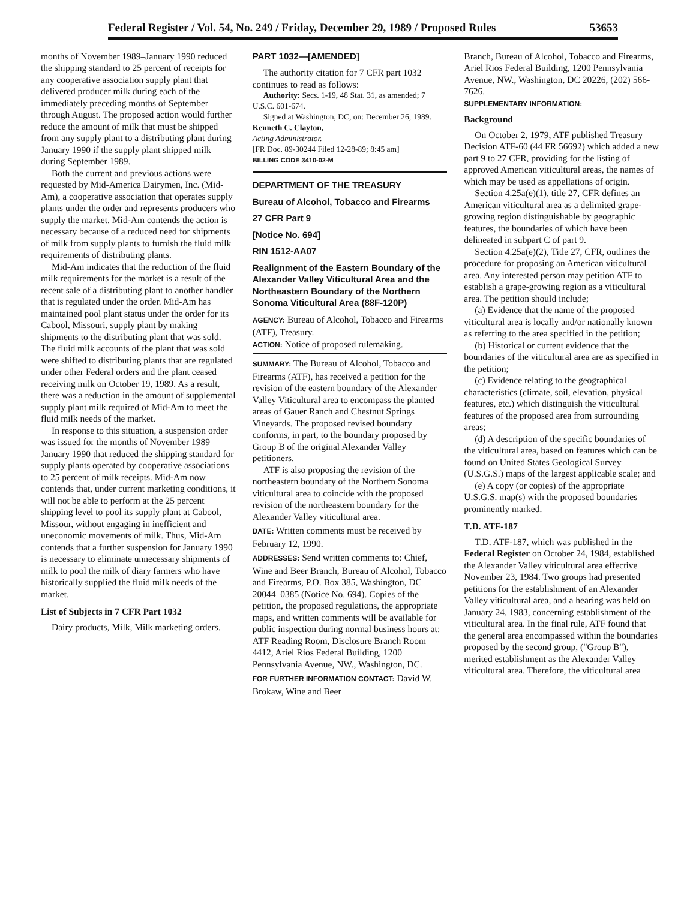Federal Register / Vol. 54, No. 249 / Friday, December 29, 1989 / Proposed Rules 53653
months of November 1989–January 1990 reduced the shipping standard to 25 percent of receipts for any cooperative association supply plant that delivered producer milk during each of the immediately preceding months of September through August. The proposed action would further reduce the amount of milk that must be shipped from any supply plant to a distributing plant during January 1990 if the supply plant shipped milk during September 1989.
Both the current and previous actions were requested by Mid-America Dairymen, Inc. (Mid-Am), a cooperative association that operates supply plants under the order and represents producers who supply the market. Mid-Am contends the action is necessary because of a reduced need for shipments of milk from supply plants to furnish the fluid milk requirements of distributing plants.
Mid-Am indicates that the reduction of the fluid milk requirements for the market is a result of the recent sale of a distributing plant to another handler that is regulated under the order. Mid-Am has maintained pool plant status under the order for its Cabool, Missouri, supply plant by making shipments to the distributing plant that was sold. The fluid milk accounts of the plant that was sold were shifted to distributing plants that are regulated under other Federal orders and the plant ceased receiving milk on October 19, 1989. As a result, there was a reduction in the amount of supplemental supply plant milk required of Mid-Am to meet the fluid milk needs of the market.
In response to this situation, a suspension order was issued for the months of November 1989–January 1990 that reduced the shipping standard for supply plants operated by cooperative associations to 25 percent of milk receipts. Mid-Am now contends that, under current marketing conditions, it will not be able to perform at the 25 percent shipping level to pool its supply plant at Cabool, Missour, without engaging in inefficient and uneconomic movements of milk. Thus, Mid-Am contends that a further suspension for January 1990 is necessary to eliminate unnecessary shipments of milk to pool the milk of diary farmers who have historically supplied the fluid milk needs of the market.
List of Subjects in 7 CFR Part 1032
Dairy products, Milk, Milk marketing orders.
PART 1032—[AMENDED]
The authority citation for 7 CFR part 1032 continues to read as follows:
Authority: Secs. 1-19, 48 Stat. 31, as amended; 7 U.S.C. 601-674.
Signed at Washington, DC, on: December 26, 1989.
Kenneth C. Clayton,
Acting Administrator.
[FR Doc. 89-30244 Filed 12-28-89; 8:45 am]
BILLING CODE 3410-02-M
DEPARTMENT OF THE TREASURY
Bureau of Alcohol, Tobacco and Firearms
27 CFR Part 9
[Notice No. 694]
RIN 1512-AA07
Realignment of the Eastern Boundary of the Alexander Valley Viticultural Area and the Northeastern Boundary of the Northern Sonoma Viticultural Area (88F-120P)
AGENCY: Bureau of Alcohol, Tobacco and Firearms (ATF), Treasury.
ACTION: Notice of proposed rulemaking.
SUMMARY: The Bureau of Alcohol, Tobacco and Firearms (ATF), has received a petition for the revision of the eastern boundary of the Alexander Valley Viticultural area to encompass the planted areas of Gauer Ranch and Chestnut Springs Vineyards. The proposed revised boundary conforms, in part, to the boundary proposed by Group B of the original Alexander Valley petitioners.
ATF is also proposing the revision of the northeastern boundary of the Northern Sonoma viticultural area to coincide with the proposed revision of the northeastern boundary for the Alexander Valley viticultural area.
DATE: Written comments must be received by February 12, 1990.
ADDRESSES: Send written comments to: Chief, Wine and Beer Branch, Bureau of Alcohol, Tobacco and Firearms, P.O. Box 385, Washington, DC 20044–0385 (Notice No. 694). Copies of the petition, the proposed regulations, the appropriate maps, and written comments will be available for public inspection during normal business hours at: ATF Reading Room, Disclosure Branch Room 4412, Ariel Rios Federal Building, 1200 Pennsylvania Avenue, NW., Washington, DC.
FOR FURTHER INFORMATION CONTACT: David W. Brokaw, Wine and Beer
Branch, Bureau of Alcohol, Tobacco and Firearms, Ariel Rios Federal Building, 1200 Pennsylvania Avenue, NW., Washington, DC 20226, (202) 566-7626.
SUPPLEMENTARY INFORMATION:
Background
On October 2, 1979, ATF published Treasury Decision ATF-60 (44 FR 56692) which added a new part 9 to 27 CFR, providing for the listing of approved American viticultural areas, the names of which may be used as appellations of origin.
Section 4.25a(e)(1), title 27, CFR defines an American viticultural area as a delimited grape-growing region distinguishable by geographic features, the boundaries of which have been delineated in subpart C of part 9.
Section 4.25a(e)(2), Title 27, CFR, outlines the procedure for proposing an American viticultural area. Any interested person may petition ATF to establish a grape-growing region as a viticultural area. The petition should include;
(a) Evidence that the name of the proposed viticultural area is locally and/or nationally known as referring to the area specified in the petition;
(b) Historical or current evidence that the boundaries of the viticultural area are as specified in the petition;
(c) Evidence relating to the geographical characteristics (climate, soil, elevation, physical features, etc.) which distinguish the viticultural features of the proposed area from surrounding areas;
(d) A description of the specific boundaries of the viticultural area, based on features which can be found on United States Geological Survey (U.S.G.S.) maps of the largest applicable scale; and
(e) A copy (or copies) of the appropriate U.S.G.S. map(s) with the proposed boundaries prominently marked.
T.D. ATF-187
T.D. ATF-187, which was published in the Federal Register on October 24, 1984, established the Alexander Valley viticultural area effective November 23, 1984. Two groups had presented petitions for the establishment of an Alexander Valley viticultural area, and a hearing was held on January 24, 1983, concerning establishment of the viticultural area. In the final rule, ATF found that the general area encompassed within the boundaries proposed by the second group, ("Group B"), merited establishment as the Alexander Valley viticultural area. Therefore, the viticultural area